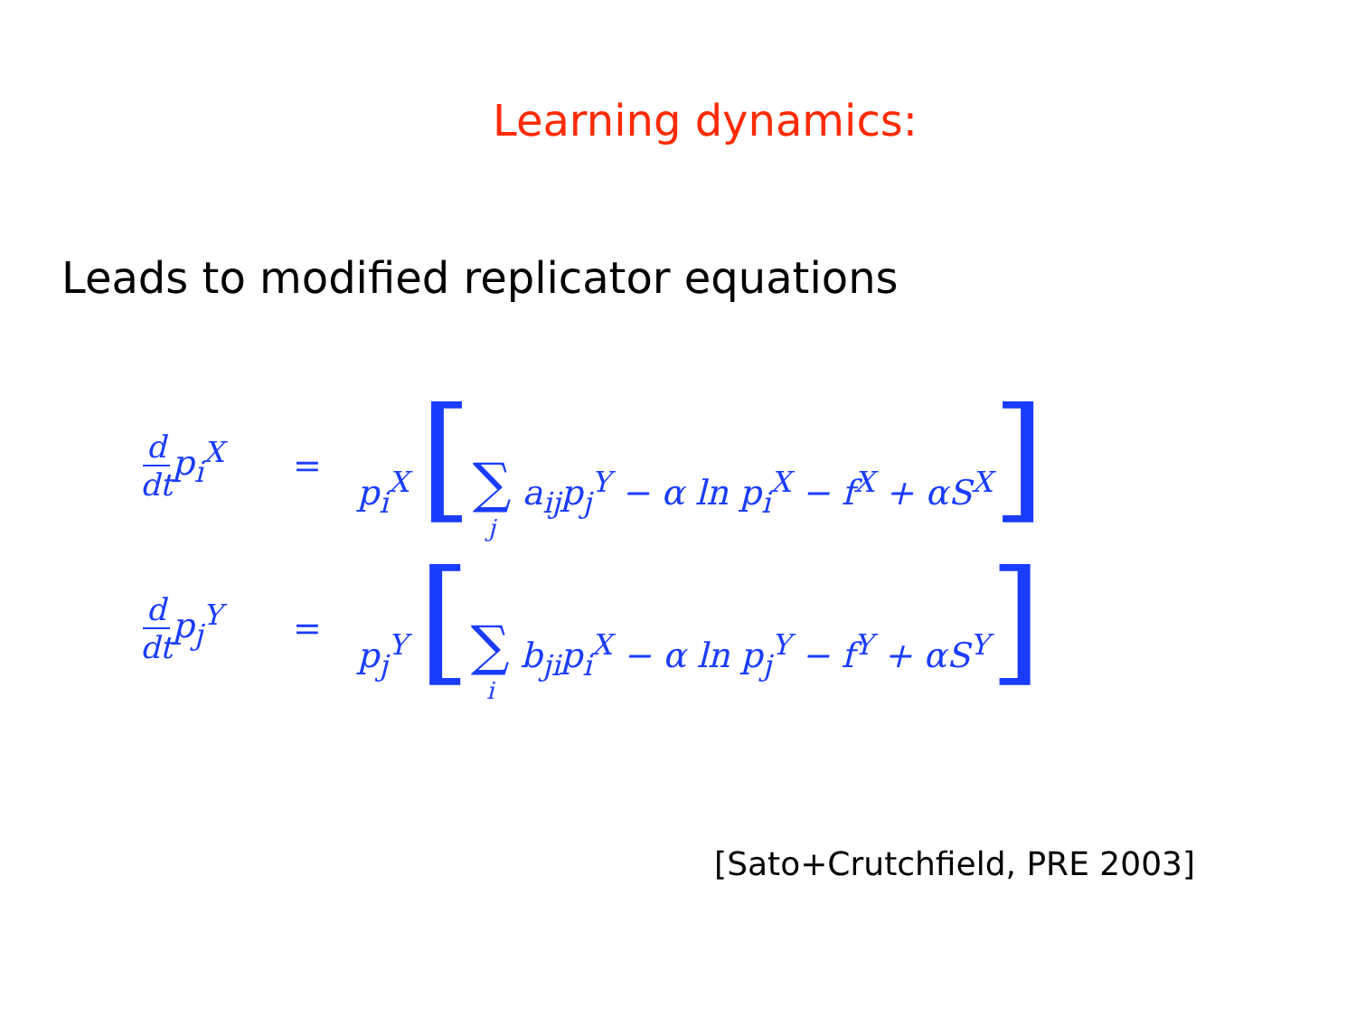Learning dynamics:
Leads to modified replicator equations
d dtp<sub>i</sub><sup>X</sup>
=
p<sub>i</sub><sup>X</sup> [∑ j a<sub>ij</sub>p<sub>j</sub><sup>Y</sup> − α ln p<sub>i</sub><sup>X</sup> − f<sup>X</sup> + αS<sup>X</sup>]
d dtp<sub>j</sub><sup>Y</sup>
=
p<sub>j</sub><sup>Y</sup> [∑ i b<sub>ji</sub>p<sub>i</sub><sup>X</sup> − α ln p<sub>j</sub><sup>Y</sup> − f<sup>Y</sup> + αS<sup>Y</sup>]
[Sato+Crutchfield, PRE 2003]